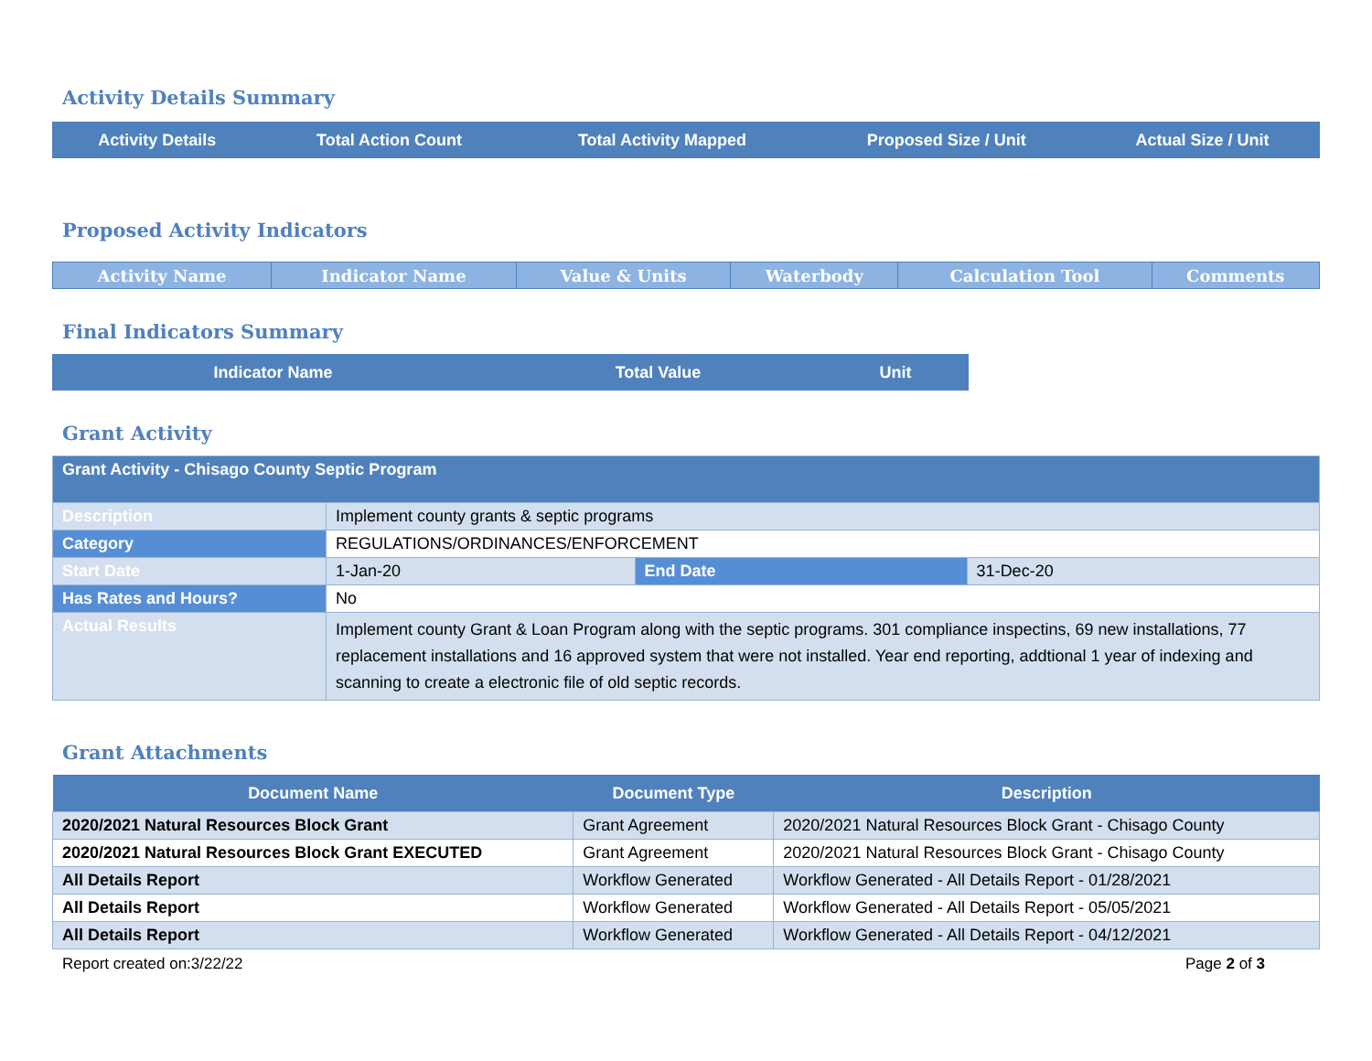Activity Details Summary
| Activity Details | Total Action Count | Total Activity Mapped | Proposed Size / Unit | Actual Size / Unit |
| --- | --- | --- | --- | --- |
Proposed Activity Indicators
| Activity Name | Indicator Name | Value & Units | Waterbody | Calculation Tool | Comments |
| --- | --- | --- | --- | --- | --- |
Final Indicators Summary
| Indicator Name | Total Value | Unit |
| --- | --- | --- |
Grant Activity
| Grant Activity - Chisago County Septic Program | | | |
| Description | Implement county grants & septic programs | | |
| Category | REGULATIONS/ORDINANCES/ENFORCEMENT | | |
| Start Date | 1-Jan-20 | End Date | 31-Dec-20 |
| Has Rates and Hours? | No | | |
| Actual Results | Implement county Grant & Loan Program along with the septic programs. 301 compliance inspectins, 69 new installations, 77 replacement installations and 16 approved system that were not installed. Year end reporting, addtional 1 year of indexing and scanning to create a electronic file of old septic records. | | |
Grant Attachments
| Document Name | Document Type | Description |
| --- | --- | --- |
| 2020/2021 Natural Resources Block Grant | Grant Agreement | 2020/2021 Natural Resources Block Grant - Chisago County |
| 2020/2021 Natural Resources Block Grant EXECUTED | Grant Agreement | 2020/2021 Natural Resources Block Grant - Chisago County |
| All Details Report | Workflow Generated | Workflow Generated - All Details Report - 01/28/2021 |
| All Details Report | Workflow Generated | Workflow Generated - All Details Report - 05/05/2021 |
| All Details Report | Workflow Generated | Workflow Generated - All Details Report - 04/12/2021 |
Report created on:3/22/22 Page 2 of 3